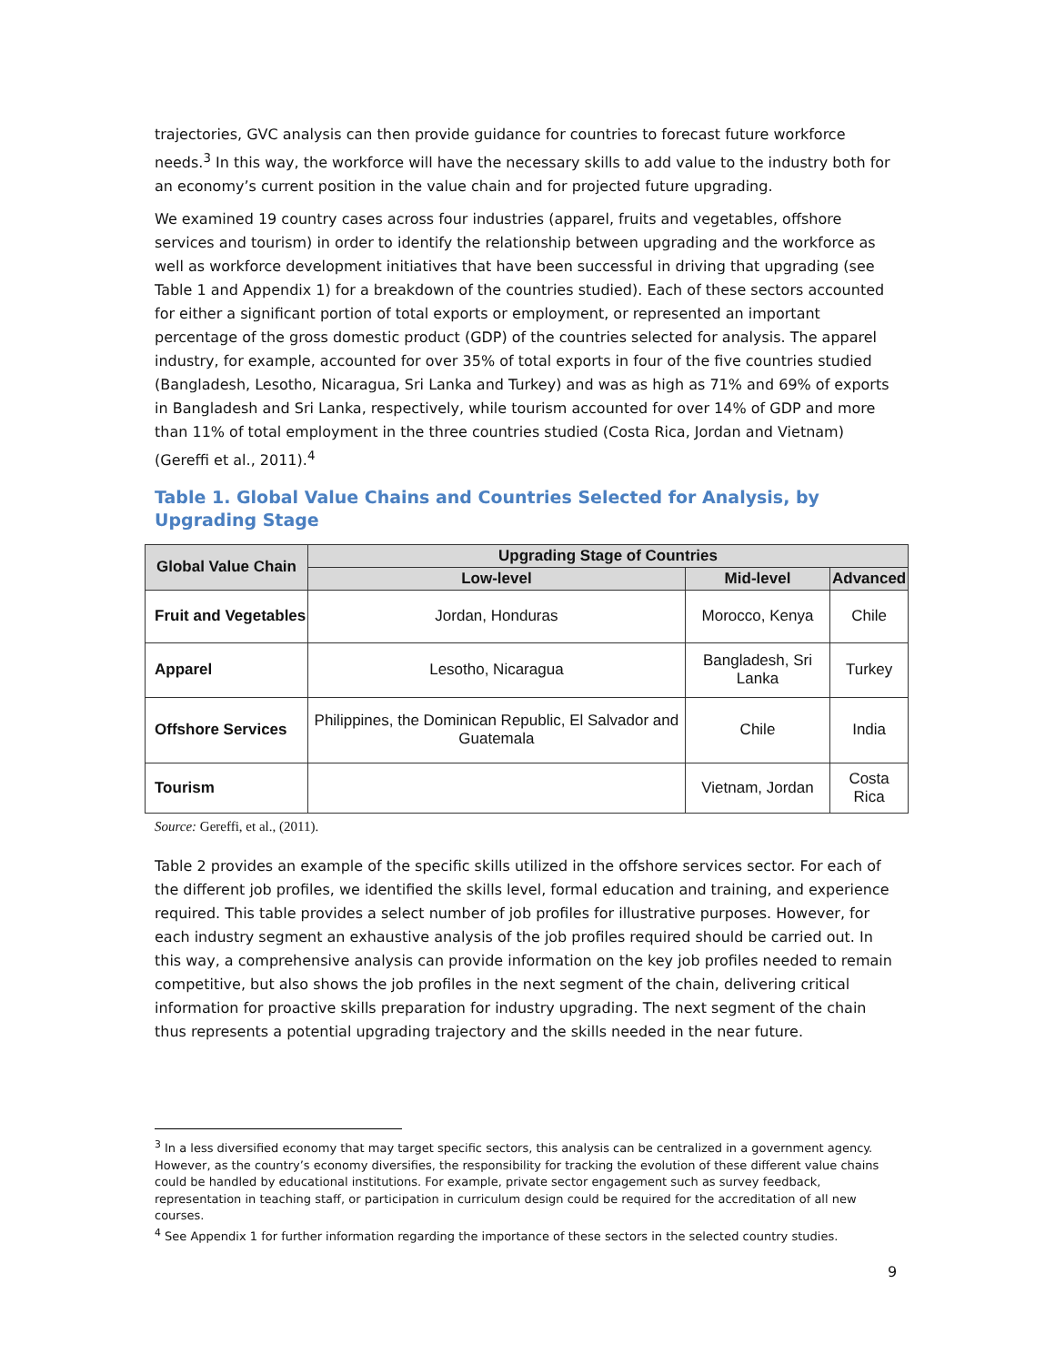trajectories, GVC analysis can then provide guidance for countries to forecast future workforce needs.<sup>3</sup> In this way, the workforce will have the necessary skills to add value to the industry both for an economy’s current position in the value chain and for projected future upgrading.
We examined 19 country cases across four industries (apparel, fruits and vegetables, offshore services and tourism) in order to identify the relationship between upgrading and the workforce as well as workforce development initiatives that have been successful in driving that upgrading (see Table 1 and Appendix 1) for a breakdown of the countries studied). Each of these sectors accounted for either a significant portion of total exports or employment, or represented an important percentage of the gross domestic product (GDP) of the countries selected for analysis. The apparel industry, for example, accounted for over 35% of total exports in four of the five countries studied (Bangladesh, Lesotho, Nicaragua, Sri Lanka and Turkey) and was as high as 71% and 69% of exports in Bangladesh and Sri Lanka, respectively, while tourism accounted for over 14% of GDP and more than 11% of total employment in the three countries studied (Costa Rica, Jordan and Vietnam) (Gereffi et al., 2011).<sup>4</sup>
Table 1. Global Value Chains and Countries Selected for Analysis, by Upgrading Stage
| Global Value Chain | Upgrading Stage of Countries | | |
| --- | --- | --- | --- |
| | Low-level | Mid-level | Advanced |
| Fruit and Vegetables | Jordan, Honduras | Morocco, Kenya | Chile |
| Apparel | Lesotho, Nicaragua | Bangladesh, Sri Lanka | Turkey |
| Offshore Services | Philippines, the Dominican Republic, El Salvador and Guatemala | Chile | India |
| Tourism | | Vietnam, Jordan | Costa Rica |
Source: Gereffi, et al., (2011).
Table 2 provides an example of the specific skills utilized in the offshore services sector. For each of the different job profiles, we identified the skills level, formal education and training, and experience required. This table provides a select number of job profiles for illustrative purposes. However, for each industry segment an exhaustive analysis of the job profiles required should be carried out. In this way, a comprehensive analysis can provide information on the key job profiles needed to remain competitive, but also shows the job profiles in the next segment of the chain, delivering critical information for proactive skills preparation for industry upgrading. The next segment of the chain thus represents a potential upgrading trajectory and the skills needed in the near future.
<sup>3</sup> In a less diversified economy that may target specific sectors, this analysis can be centralized in a government agency. However, as the country’s economy diversifies, the responsibility for tracking the evolution of these different value chains could be handled by educational institutions. For example, private sector engagement such as survey feedback, representation in teaching staff, or participation in curriculum design could be required for the accreditation of all new courses.
<sup>4</sup> See Appendix 1 for further information regarding the importance of these sectors in the selected country studies.
9